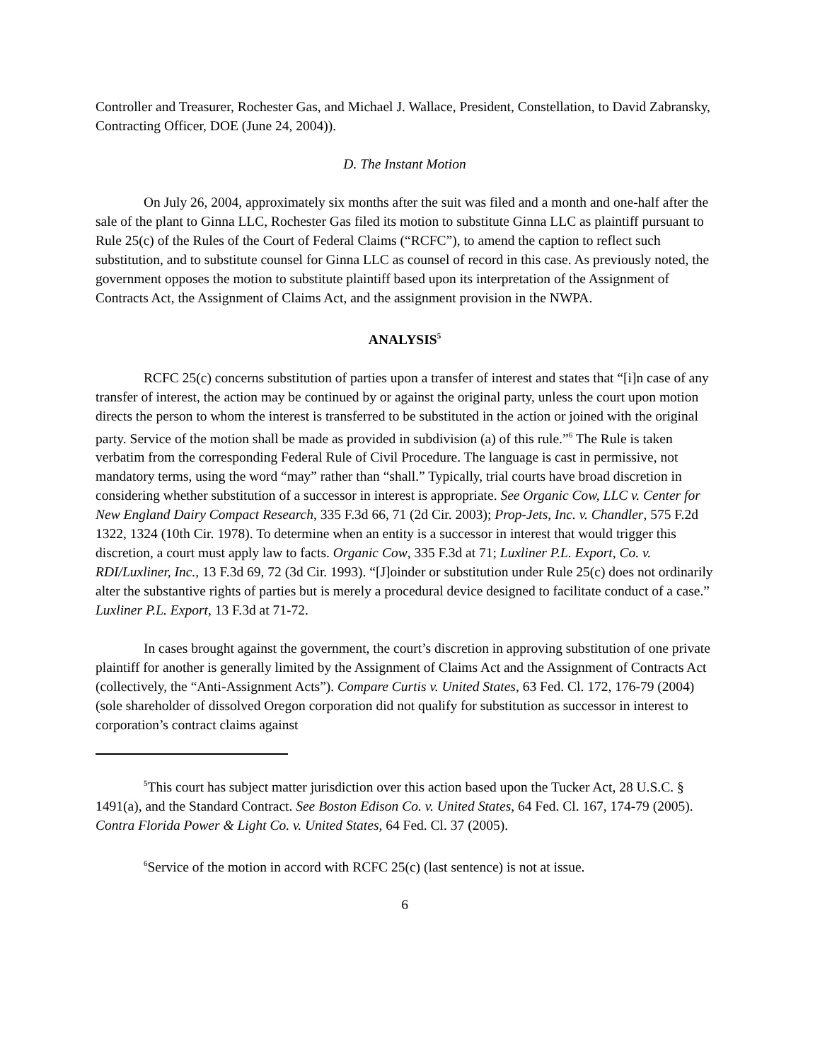Controller and Treasurer, Rochester Gas, and Michael J. Wallace, President, Constellation, to David Zabransky, Contracting Officer, DOE (June 24, 2004)).
D. The Instant Motion
On July 26, 2004, approximately six months after the suit was filed and a month and one-half after the sale of the plant to Ginna LLC, Rochester Gas filed its motion to substitute Ginna LLC as plaintiff pursuant to Rule 25(c) of the Rules of the Court of Federal Claims (“RCFC”), to amend the caption to reflect such substitution, and to substitute counsel for Ginna LLC as counsel of record in this case. As previously noted, the government opposes the motion to substitute plaintiff based upon its interpretation of the Assignment of Contracts Act, the Assignment of Claims Act, and the assignment provision in the NWPA.
ANALYSIS<sup>5</sup>
RCFC 25(c) concerns substitution of parties upon a transfer of interest and states that “[i]n case of any transfer of interest, the action may be continued by or against the original party, unless the court upon motion directs the person to whom the interest is transferred to be substituted in the action or joined with the original party. Service of the motion shall be made as provided in subdivision (a) of this rule.”<sup>6</sup> The Rule is taken verbatim from the corresponding Federal Rule of Civil Procedure. The language is cast in permissive, not mandatory terms, using the word “may” rather than “shall.” Typically, trial courts have broad discretion in considering whether substitution of a successor in interest is appropriate. See Organic Cow, LLC v. Center for New England Dairy Compact Research, 335 F.3d 66, 71 (2d Cir. 2003); Prop-Jets, Inc. v. Chandler, 575 F.2d 1322, 1324 (10th Cir. 1978). To determine when an entity is a successor in interest that would trigger this discretion, a court must apply law to facts. Organic Cow, 335 F.3d at 71; Luxliner P.L. Export, Co. v. RDI/Luxliner, Inc., 13 F.3d 69, 72 (3d Cir. 1993). “[J]oinder or substitution under Rule 25(c) does not ordinarily alter the substantive rights of parties but is merely a procedural device designed to facilitate conduct of a case.” Luxliner P.L. Export, 13 F.3d at 71-72.
In cases brought against the government, the court’s discretion in approving substitution of one private plaintiff for another is generally limited by the Assignment of Claims Act and the Assignment of Contracts Act (collectively, the “Anti-Assignment Acts”). Compare Curtis v. United States, 63 Fed. Cl. 172, 176-79 (2004) (sole shareholder of dissolved Oregon corporation did not qualify for substitution as successor in interest to corporation’s contract claims against
<sup>5</sup> This court has subject matter jurisdiction over this action based upon the Tucker Act, 28 U.S.C. § 1491(a), and the Standard Contract. See Boston Edison Co. v. United States, 64 Fed. Cl. 167, 174-79 (2005). Contra Florida Power & Light Co. v. United States, 64 Fed. Cl. 37 (2005).
<sup>6</sup> Service of the motion in accord with RCFC 25(c) (last sentence) is not at issue.
6